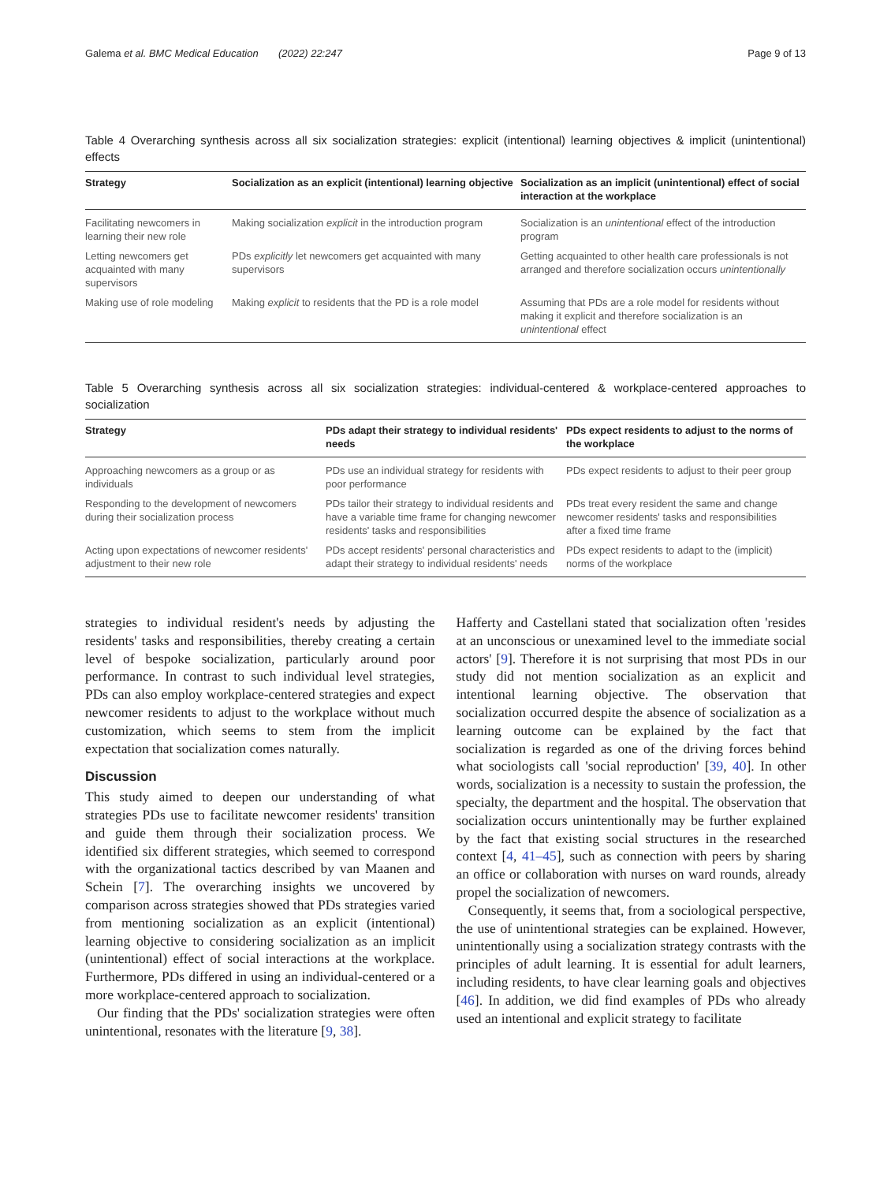Galema et al. BMC Medical Education (2022) 22:247 Page 9 of 13
Table 4 Overarching synthesis across all six socialization strategies: explicit (intentional) learning objectives & implicit (unintentional) effects
| Strategy | Socialization as an explicit (intentional) learning objective | Socialization as an implicit (unintentional) effect of social interaction at the workplace |
| --- | --- | --- |
| Facilitating newcomers in learning their new role | Making socialization explicit in the introduction program | Socialization is an unintentional effect of the introduction program |
| Letting newcomers get acquainted with many supervisors | PDs explicitly let newcomers get acquainted with many supervisors | Getting acquainted to other health care professionals is not arranged and therefore socialization occurs unintentionally |
| Making use of role modeling | Making explicit to residents that the PD is a role model | Assuming that PDs are a role model for residents without making it explicit and therefore socialization is an unintentional effect |
Table 5 Overarching synthesis across all six socialization strategies: individual-centered & workplace-centered approaches to socialization
| Strategy | PDs adapt their strategy to individual residents' needs | PDs expect residents to adjust to the norms of the workplace |
| --- | --- | --- |
| Approaching newcomers as a group or as individuals | PDs use an individual strategy for residents with poor performance | PDs expect residents to adjust to their peer group |
| Responding to the development of newcomers during their socialization process | PDs tailor their strategy to individual residents and have a variable time frame for changing newcomer residents' tasks and responsibilities | PDs treat every resident the same and change newcomer residents' tasks and responsibilities after a fixed time frame |
| Acting upon expectations of newcomer residents' adjustment to their new role | PDs accept residents' personal characteristics and adapt their strategy to individual residents' needs | PDs expect residents to adapt to the (implicit) norms of the workplace |
strategies to individual resident's needs by adjusting the residents' tasks and responsibilities, thereby creating a certain level of bespoke socialization, particularly around poor performance. In contrast to such individual level strategies, PDs can also employ workplace-centered strategies and expect newcomer residents to adjust to the workplace without much customization, which seems to stem from the implicit expectation that socialization comes naturally.
Discussion
This study aimed to deepen our understanding of what strategies PDs use to facilitate newcomer residents' transition and guide them through their socialization process. We identified six different strategies, which seemed to correspond with the organizational tactics described by van Maanen and Schein [7]. The overarching insights we uncovered by comparison across strategies showed that PDs strategies varied from mentioning socialization as an explicit (intentional) learning objective to considering socialization as an implicit (unintentional) effect of social interactions at the workplace. Furthermore, PDs differed in using an individual-centered or a more workplace-centered approach to socialization.
Our finding that the PDs' socialization strategies were often unintentional, resonates with the literature [9, 38].
Hafferty and Castellani stated that socialization often 'resides at an unconscious or unexamined level to the immediate social actors' [9]. Therefore it is not surprising that most PDs in our study did not mention socialization as an explicit and intentional learning objective. The observation that socialization occurred despite the absence of socialization as a learning outcome can be explained by the fact that socialization is regarded as one of the driving forces behind what sociologists call 'social reproduction' [39, 40]. In other words, socialization is a necessity to sustain the profession, the specialty, the department and the hospital. The observation that socialization occurs unintentionally may be further explained by the fact that existing social structures in the researched context [4, 41–45], such as connection with peers by sharing an office or collaboration with nurses on ward rounds, already propel the socialization of newcomers.
Consequently, it seems that, from a sociological perspective, the use of unintentional strategies can be explained. However, unintentionally using a socialization strategy contrasts with the principles of adult learning. It is essential for adult learners, including residents, to have clear learning goals and objectives [46]. In addition, we did find examples of PDs who already used an intentional and explicit strategy to facilitate